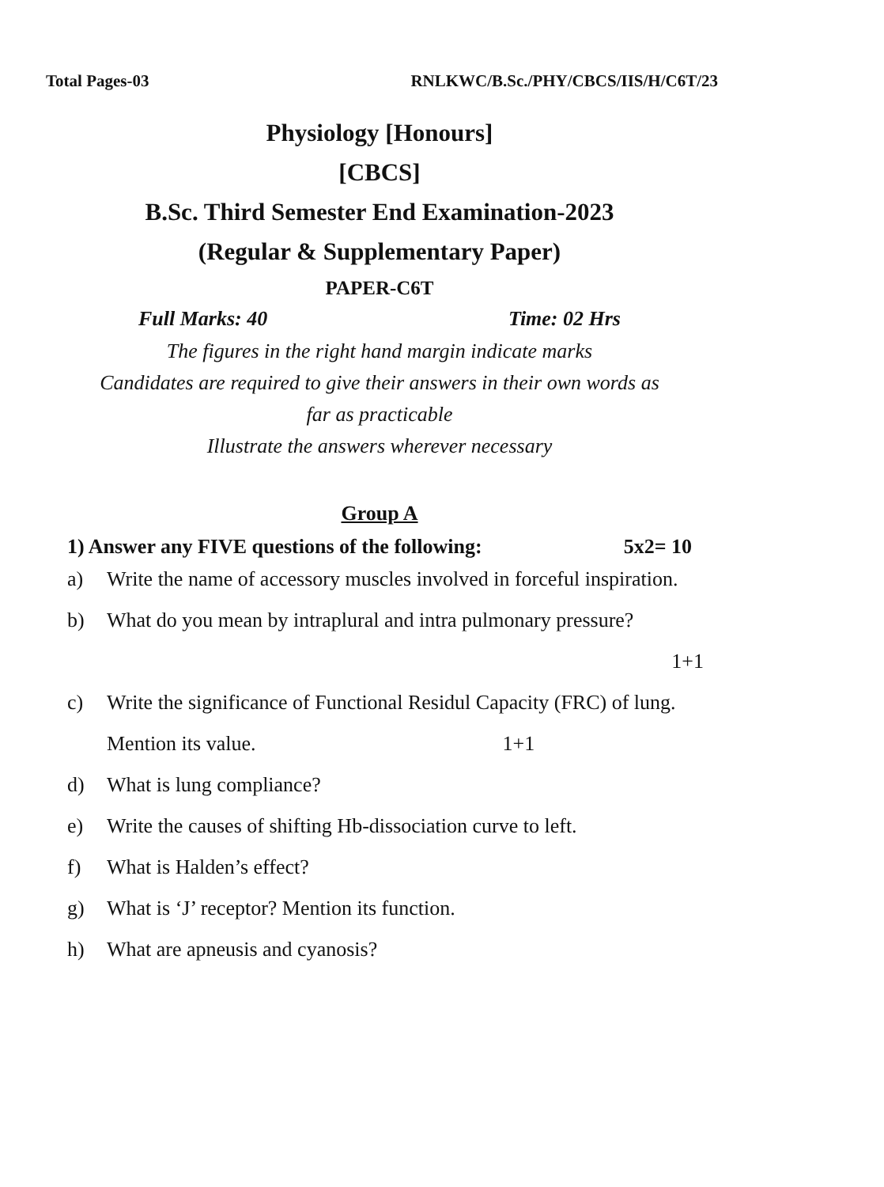Total Pages-03 RNLKWC/B.Sc./PHY/CBCS/IIS/H/C6T/23
Physiology [Honours]
[CBCS]
B.Sc. Third Semester End Examination-2023
(Regular & Supplementary Paper)
PAPER-C6T
Full Marks: 40 Time: 02 Hrs
The figures in the right hand margin indicate marks
Candidates are required to give their answers in their own words as
far as practicable
Illustrate the answers wherever necessary
Group A
1) Answer any FIVE questions of the following: 5x2= 10
a) Write the name of accessory muscles involved in forceful inspiration.
b) What do you mean by intraplural and intra pulmonary pressure?
1+1
c) Write the significance of Functional Residul Capacity (FRC) of lung. Mention its value. 1+1
d) What is lung compliance?
e) Write the causes of shifting Hb-dissociation curve to left.
f) What is Halden’s effect?
g) What is ‘J’ receptor? Mention its function.
h) What are apneusis and cyanosis?